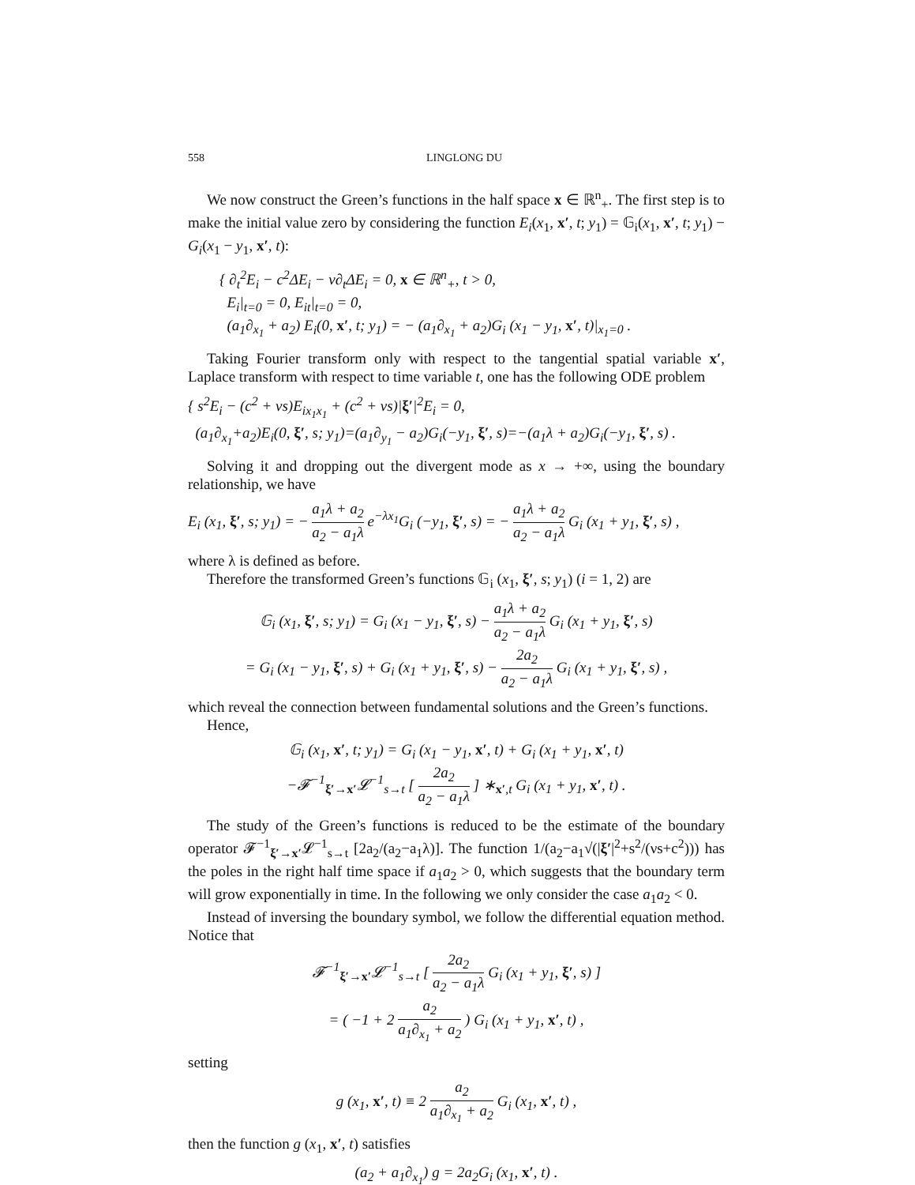558 LINGLONG DU
We now construct the Green’s functions in the half space x ∈ ℝ<sup>n</sup><sub>+</sub>. The first step is to make the initial value zero by considering the function E<sub>i</sub>(x<sub>1</sub>, x′, t; y<sub>1</sub>) = 𝔾<sub>i</sub>(x<sub>1</sub>, x′, t; y<sub>1</sub>) − G<sub>i</sub>(x<sub>1</sub> − y<sub>1</sub>, x′, t):
{ ∂<sub>t</sub><sup>2</sup>E<sub>i</sub> − c<sup>2</sup>ΔE<sub>i</sub> − ν∂<sub>t</sub>ΔE<sub>i</sub> = 0, x ∈ ℝ<sup>n</sup><sub>+</sub>, t > 0,
E<sub>i</sub>|<sub>t=0</sub> = 0, E<sub>it</sub>|<sub>t=0</sub> = 0,
(a<sub>1</sub>∂<sub>x<sub>1</sub></sub> + a<sub>2</sub>) E<sub>i</sub>(0, x′, t; y<sub>1</sub>) = − (a<sub>1</sub>∂<sub>x<sub>1</sub></sub> + a<sub>2</sub>)G<sub>i</sub> (x<sub>1</sub> − y<sub>1</sub>, x′, t)|<sub>x<sub>1</sub>=0</sub> .
Taking Fourier transform only with respect to the tangential spatial variable x′, Laplace transform with respect to time variable t, one has the following ODE problem
{ s<sup>2</sup>E<sub>i</sub> − (c<sup>2</sup> + νs)E<sub>ix<sub>1</sub>x<sub>1</sub></sub> + (c<sup>2</sup> + νs)|ξ′|<sup>2</sup>E<sub>i</sub> = 0,
(a<sub>1</sub>∂<sub>x<sub>1</sub></sub>+a<sub>2</sub>)E<sub>i</sub>(0, ξ′, s; y<sub>1</sub>)=(a<sub>1</sub>∂<sub>y<sub>1</sub></sub> − a<sub>2</sub>)G<sub>i</sub>(−y<sub>1</sub>, ξ′, s)=−(a<sub>1</sub>λ + a<sub>2</sub>)G<sub>i</sub>(−y<sub>1</sub>, ξ′, s) .
Solving it and dropping out the divergent mode as x → +∞, using the boundary relationship, we have
E<sub>i</sub> (x<sub>1</sub>, ξ′, s; y<sub>1</sub>) = − a<sub>1</sub>λ + a<sub>2</sub> a<sub>2</sub> − a<sub>1</sub>λ e<sup>−λx<sub>1</sub></sup>G<sub>i</sub> (−y<sub>1</sub>, ξ′, s) = − a<sub>1</sub>λ + a<sub>2</sub> a<sub>2</sub> − a<sub>1</sub>λ G<sub>i</sub> (x<sub>1</sub> + y<sub>1</sub>, ξ′, s) ,
where λ is defined as before.
Therefore the transformed Green’s functions 𝔾<sub>i</sub> (x<sub>1</sub>, ξ′, s; y<sub>1</sub>) (i = 1, 2) are
𝔾<sub>i</sub> (x<sub>1</sub>, ξ′, s; y<sub>1</sub>) = G<sub>i</sub> (x<sub>1</sub> − y<sub>1</sub>, ξ′, s) − a<sub>1</sub>λ + a<sub>2</sub> a<sub>2</sub> − a<sub>1</sub>λ G<sub>i</sub> (x<sub>1</sub> + y<sub>1</sub>, ξ′, s)
= G<sub>i</sub> (x<sub>1</sub> − y<sub>1</sub>, ξ′, s) + G<sub>i</sub> (x<sub>1</sub> + y<sub>1</sub>, ξ′, s) − 2a<sub>2</sub> a<sub>2</sub> − a<sub>1</sub>λ G<sub>i</sub> (x<sub>1</sub> + y<sub>1</sub>, ξ′, s) ,
which reveal the connection between fundamental solutions and the Green’s functions.
Hence,
𝔾<sub>i</sub> (x<sub>1</sub>, x′, t; y<sub>1</sub>) = G<sub>i</sub> (x<sub>1</sub> − y<sub>1</sub>, x′, t) + G<sub>i</sub> (x<sub>1</sub> + y<sub>1</sub>, x′, t)
−𝓕<sup>−1</sup><sub>ξ′→x′</sub>𝓛<sup>−1</sup><sub>s→t</sub> [ 2a<sub>2</sub> a<sub>2</sub> − a<sub>1</sub>λ ] ∗<sub>x′,t</sub> G<sub>i</sub> (x<sub>1</sub> + y<sub>1</sub>, x′, t) .
The study of the Green’s functions is reduced to be the estimate of the boundary operator 𝓕<sup>−1</sup><sub>ξ′→x′</sub>𝓛<sup>−1</sup><sub>s→t</sub> [2a<sub>2</sub>/(a<sub>2</sub>−a<sub>1</sub>λ)]. The function 1/(a<sub>2</sub>−a<sub>1</sub>√(|ξ′|<sup>2</sup>+s<sup>2</sup>/(νs+c<sup>2</sup>))) has the poles in the right half time space if a<sub>1</sub>a<sub>2</sub> > 0, which suggests that the boundary term will grow exponentially in time. In the following we only consider the case a<sub>1</sub>a<sub>2</sub> < 0.
Instead of inversing the boundary symbol, we follow the differential equation method. Notice that
𝓕<sup>−1</sup><sub>ξ′→x′</sub>𝓛<sup>−1</sup><sub>s→t</sub> [ 2a<sub>2</sub> a<sub>2</sub> − a<sub>1</sub>λ G<sub>i</sub> (x<sub>1</sub> + y<sub>1</sub>, ξ′, s) ]
= ( −1 + 2 a<sub>2</sub> a<sub>1</sub>∂<sub>x<sub>1</sub></sub> + a<sub>2</sub> ) G<sub>i</sub> (x<sub>1</sub> + y<sub>1</sub>, x′, t) ,
setting
g (x<sub>1</sub>, x′, t) ≡ 2 a<sub>2</sub> a<sub>1</sub>∂<sub>x<sub>1</sub></sub> + a<sub>2</sub> G<sub>i</sub> (x<sub>1</sub>, x′, t) ,
then the function g (x<sub>1</sub>, x′, t) satisfies
(a<sub>2</sub> + a<sub>1</sub>∂<sub>x<sub>1</sub></sub>) g = 2a<sub>2</sub>G<sub>i</sub> (x<sub>1</sub>, x′, t) .